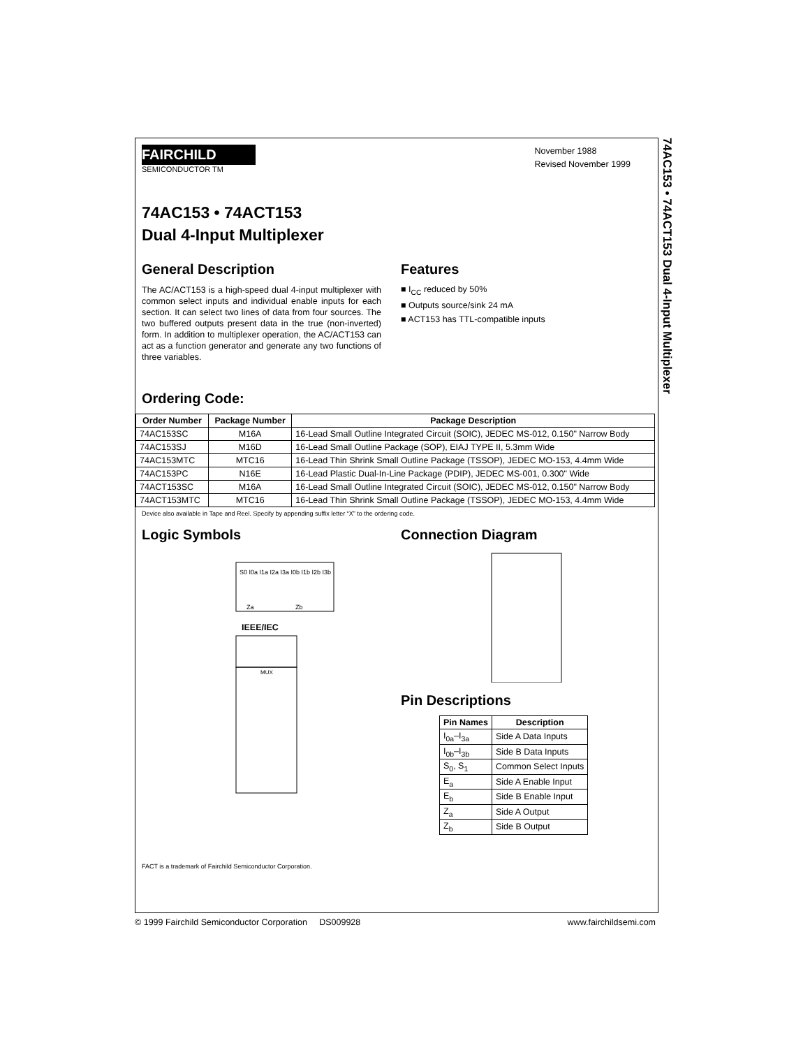74AC153 • 74ACT153 Dual 4-Input Multiplexer
FAIRCHILD
SEMICONDUCTOR TM
November 1988
Revised November 1999
74AC153 • 74ACT153
Dual 4-Input Multiplexer
General Description
The AC/ACT153 is a high-speed dual 4-input multiplexer with common select inputs and individual enable inputs for each section. It can select two lines of data from four sources. The two buffered outputs present data in the true (non-inverted) form. In addition to multiplexer operation, the AC/ACT153 can act as a function generator and generate any two functions of three variables.
Features
■ I<sub>CC</sub> reduced by 50%
■ Outputs source/sink 24 mA
■ ACT153 has TTL-compatible inputs
Ordering Code:
| Order Number | Package Number | Package Description |
| --- | --- | --- |
| 74AC153SC | M16A | 16-Lead Small Outline Integrated Circuit (SOIC), JEDEC MS-012, 0.150" Narrow Body |
| 74AC153SJ | M16D | 16-Lead Small Outline Package (SOP), EIAJ TYPE II, 5.3mm Wide |
| 74AC153MTC | MTC16 | 16-Lead Thin Shrink Small Outline Package (TSSOP), JEDEC MO-153, 4.4mm Wide |
| 74AC153PC | N16E | 16-Lead Plastic Dual-In-Line Package (PDIP), JEDEC MS-001, 0.300" Wide |
| 74ACT153SC | M16A | 16-Lead Small Outline Integrated Circuit (SOIC), JEDEC MS-012, 0.150" Narrow Body |
| 74ACT153MTC | MTC16 | 16-Lead Thin Shrink Small Outline Package (TSSOP), JEDEC MO-153, 4.4mm Wide |
Device also available in Tape and Reel. Specify by appending suffix letter “X” to the ordering code.
Logic Symbols
S0 I0a I1a I2a I3a I0b I1b I2b I3b
Za
Zb
IEEE/IEC
MUX
Connection Diagram
Pin Descriptions
| Pin Names | Description |
| --- | --- |
| I<sub>0a</sub>–I<sub>3a</sub> | Side A Data Inputs |
| I<sub>0b</sub>–I<sub>3b</sub> | Side B Data Inputs |
| S<sub>0</sub>, S<sub>1</sub> | Common Select Inputs |
| E<sub>a</sub> | Side A Enable Input |
| E<sub>b</sub> | Side B Enable Input |
| Z<sub>a</sub> | Side A Output |
| Z<sub>b</sub> | Side B Output |
FACT is a trademark of Fairchild Semiconductor Corporation.
© 1999 Fairchild Semiconductor Corporation DS009928 www.fairchildsemi.com